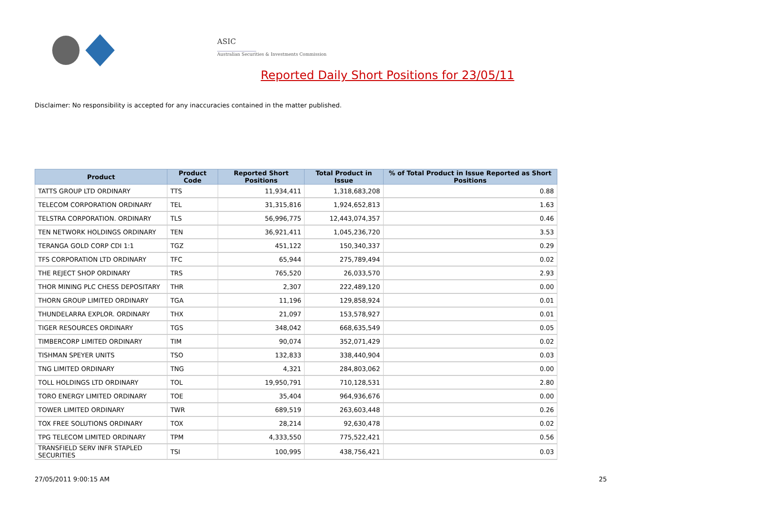ASIC
Australian Securities & Investments Commission
Reported Daily Short Positions for 23/05/11
Disclaimer: No responsibility is accepted for any inaccuracies contained in the matter published.
| Product | Product Code | Reported Short Positions | Total Product in Issue | % of Total Product in Issue Reported as Short Positions |
| --- | --- | --- | --- | --- |
| TATTS GROUP LTD ORDINARY | TTS | 11,934,411 | 1,318,683,208 | 0.88 |
| TELECOM CORPORATION ORDINARY | TEL | 31,315,816 | 1,924,652,813 | 1.63 |
| TELSTRA CORPORATION. ORDINARY | TLS | 56,996,775 | 12,443,074,357 | 0.46 |
| TEN NETWORK HOLDINGS ORDINARY | TEN | 36,921,411 | 1,045,236,720 | 3.53 |
| TERANGA GOLD CORP CDI 1:1 | TGZ | 451,122 | 150,340,337 | 0.29 |
| TFS CORPORATION LTD ORDINARY | TFC | 65,944 | 275,789,494 | 0.02 |
| THE REJECT SHOP ORDINARY | TRS | 765,520 | 26,033,570 | 2.93 |
| THOR MINING PLC CHESS DEPOSITARY | THR | 2,307 | 222,489,120 | 0.00 |
| THORN GROUP LIMITED ORDINARY | TGA | 11,196 | 129,858,924 | 0.01 |
| THUNDELARRA EXPLOR. ORDINARY | THX | 21,097 | 153,578,927 | 0.01 |
| TIGER RESOURCES ORDINARY | TGS | 348,042 | 668,635,549 | 0.05 |
| TIMBERCORP LIMITED ORDINARY | TIM | 90,074 | 352,071,429 | 0.02 |
| TISHMAN SPEYER UNITS | TSO | 132,833 | 338,440,904 | 0.03 |
| TNG LIMITED ORDINARY | TNG | 4,321 | 284,803,062 | 0.00 |
| TOLL HOLDINGS LTD ORDINARY | TOL | 19,950,791 | 710,128,531 | 2.80 |
| TORO ENERGY LIMITED ORDINARY | TOE | 35,404 | 964,936,676 | 0.00 |
| TOWER LIMITED ORDINARY | TWR | 689,519 | 263,603,448 | 0.26 |
| TOX FREE SOLUTIONS ORDINARY | TOX | 28,214 | 92,630,478 | 0.02 |
| TPG TELECOM LIMITED ORDINARY | TPM | 4,333,550 | 775,522,421 | 0.56 |
| TRANSFIELD SERV INFR STAPLED SECURITIES | TSI | 100,995 | 438,756,421 | 0.03 |
27/05/2011 9:00:15 AM 25